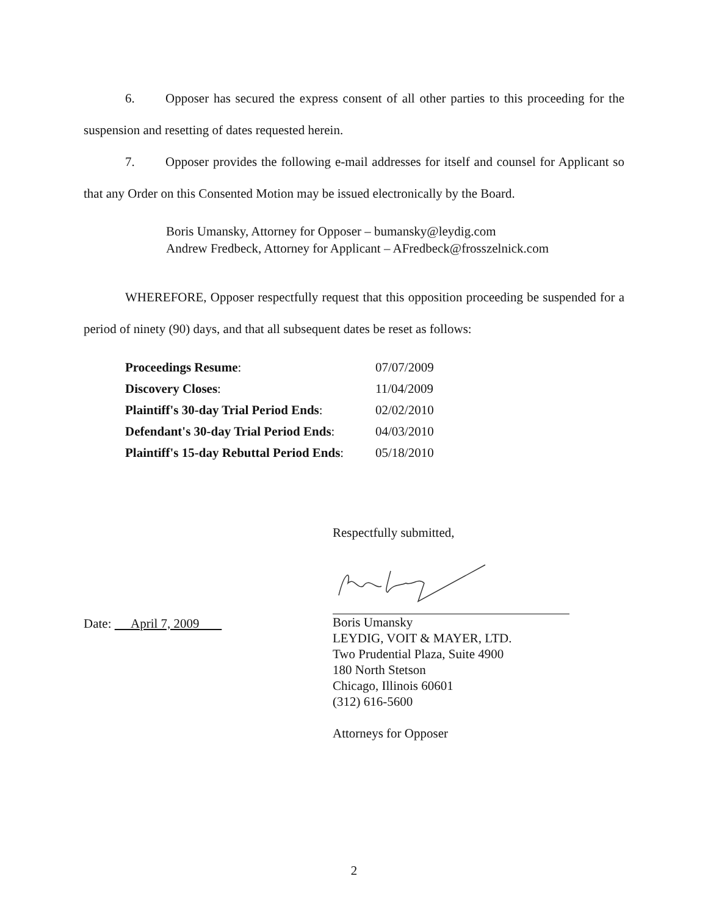6. Opposer has secured the express consent of all other parties to this proceeding for the suspension and resetting of dates requested herein.
7. Opposer provides the following e-mail addresses for itself and counsel for Applicant so that any Order on this Consented Motion may be issued electronically by the Board.
Boris Umansky, Attorney for Opposer – bumansky@leydig.com
Andrew Fredbeck, Attorney for Applicant – AFredbeck@frosszelnick.com
WHEREFORE, Opposer respectfully request that this opposition proceeding be suspended for a period of ninety (90) days, and that all subsequent dates be reset as follows:
| Proceedings Resume : | 07/07/2009 |
| Discovery Closes : | 11/04/2009 |
| Plaintiff's 30-day Trial Period Ends : | 02/02/2010 |
| Defendant's 30-day Trial Period Ends : | 04/03/2010 |
| Plaintiff's 15-day Rebuttal Period Ends : | 05/18/2010 |
Date: April 7, 2009
Respectfully submitted,
Boris Umansky
LEYDIG, VOIT & MAYER, LTD.
Two Prudential Plaza, Suite 4900
180 North Stetson
Chicago, Illinois 60601
(312) 616-5600
Attorneys for Opposer
2